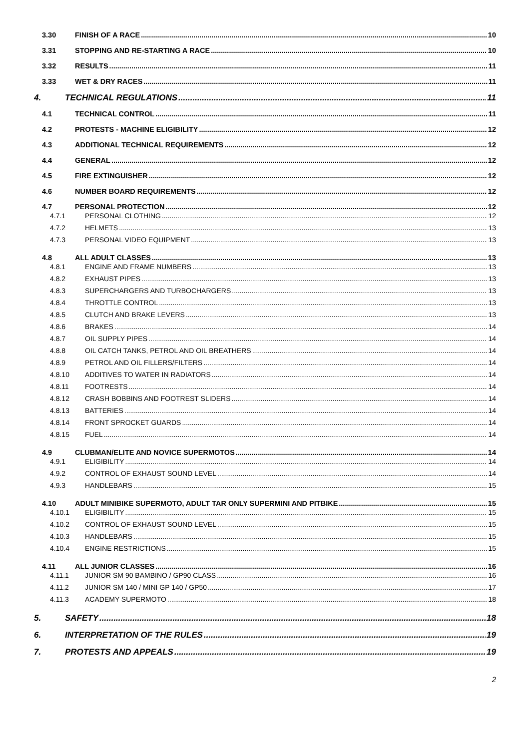3.30 FINISH OF A RACE 10
3.31 STOPPING AND RE-STARTING A RACE 10
3.32 RESULTS 11
3.33 WET & DRY RACES 11
4. TECHNICAL REGULATIONS 11
4.1 TECHNICAL CONTROL 11
4.2 PROTESTS - MACHINE ELIGIBILITY 12
4.3 ADDITIONAL TECHNICAL REQUIREMENTS 12
4.4 GENERAL 12
4.5 FIRE EXTINGUISHER 12
4.6 NUMBER BOARD REQUIREMENTS 12
4.7 PERSONAL PROTECTION 12
4.7.1 PERSONAL CLOTHING 12
4.7.2 HELMETS 13
4.7.3 PERSONAL VIDEO EQUIPMENT 13
4.8 ALL ADULT CLASSES 13
4.8.1 ENGINE AND FRAME NUMBERS 13
4.8.2 EXHAUST PIPES 13
4.8.3 SUPERCHARGERS AND TURBOCHARGERS 13
4.8.4 THROTTLE CONTROL 13
4.8.5 CLUTCH AND BRAKE LEVERS 13
4.8.6 BRAKES 14
4.8.7 OIL SUPPLY PIPES 14
4.8.8 OIL CATCH TANKS, PETROL AND OIL BREATHERS 14
4.8.9 PETROL AND OIL FILLERS/FILTERS 14
4.8.10 ADDITIVES TO WATER IN RADIATORS 14
4.8.11 FOOTRESTS 14
4.8.12 CRASH BOBBINS AND FOOTREST SLIDERS 14
4.8.13 BATTERIES 14
4.8.14 FRONT SPROCKET GUARDS 14
4.8.15 FUEL 14
4.9 CLUBMAN/ELITE AND NOVICE SUPERMOTOS 14
4.9.1 ELIGIBILITY 14
4.9.2 CONTROL OF EXHAUST SOUND LEVEL 14
4.9.3 HANDLEBARS 15
4.10 ADULT MINIBIKE SUPERMOTO, ADULT TAR ONLY SUPERMINI AND PITBIKE 15
4.10.1 ELIGIBILITY 15
4.10.2 CONTROL OF EXHAUST SOUND LEVEL 15
4.10.3 HANDLEBARS 15
4.10.4 ENGINE RESTRICTIONS 15
4.11 ALL JUNIOR CLASSES 16
4.11.1 JUNIOR SM 90 BAMBINO / GP90 CLASS 16
4.11.2 JUNIOR SM 140 / MINI GP 140 / GP50 17
4.11.3 ACADEMY SUPERMOTO 18
5. SAFETY 18
6. INTERPRETATION OF THE RULES 19
7. PROTESTS AND APPEALS 19
2